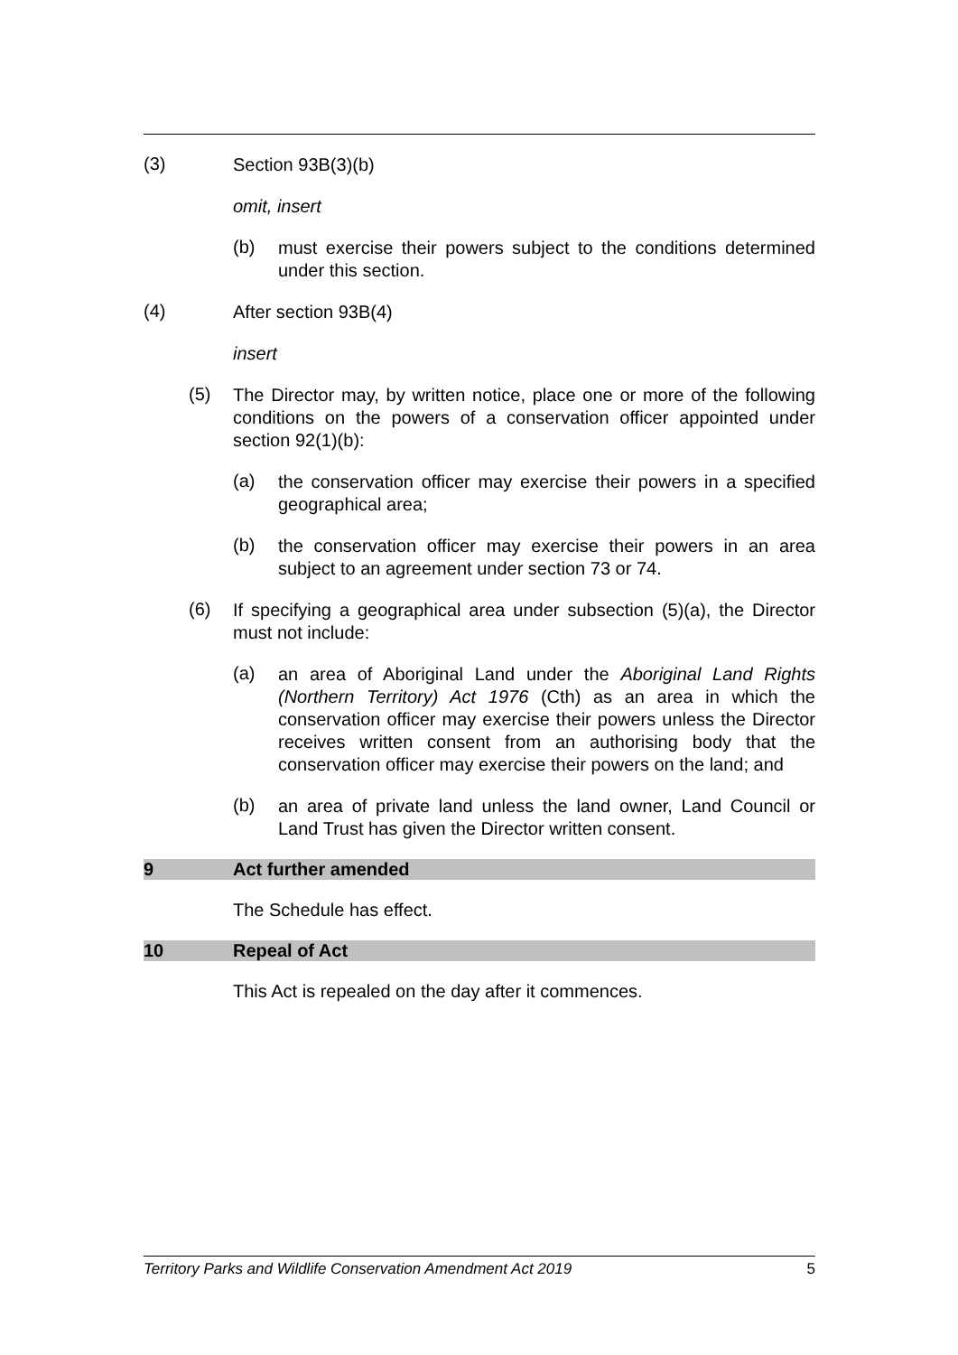(3)
Section 93B(3)(b)
omit, insert
(b)
must exercise their powers subject to the conditions determined under this section.
(4)
After section 93B(4)
insert
(5)
The Director may, by written notice, place one or more of the following conditions on the powers of a conservation officer appointed under section 92(1)(b):
(a)
the conservation officer may exercise their powers in a specified geographical area;
(b)
the conservation officer may exercise their powers in an area subject to an agreement under section 73 or 74.
(6)
If specifying a geographical area under subsection (5)(a), the Director must not include:
(a)
an area of Aboriginal Land under the Aboriginal Land Rights (Northern Territory) Act 1976 (Cth) as an area in which the conservation officer may exercise their powers unless the Director receives written consent from an authorising body that the conservation officer may exercise their powers on the land; and
(b)
an area of private land unless the land owner, Land Council or Land Trust has given the Director written consent.
9 Act further amended
The Schedule has effect.
10 Repeal of Act
This Act is repealed on the day after it commences.
Territory Parks and Wildlife Conservation Amendment Act 2019 5